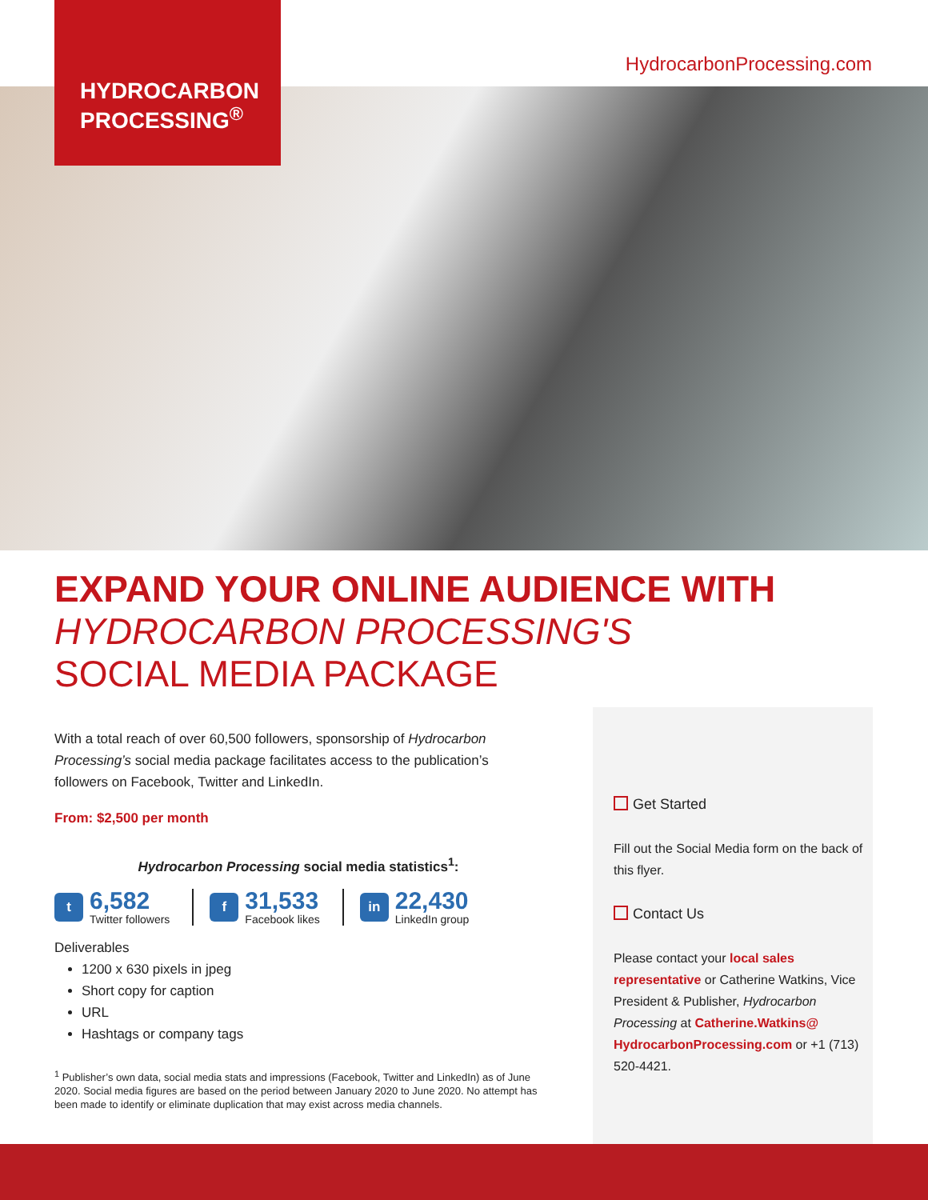HYDROCARBON
PROCESSING<sup>®</sup>
HydrocarbonProcessing.com
EXPAND YOUR ONLINE AUDIENCE WITH
HYDROCARBON PROCESSING'S
SOCIAL MEDIA PACKAGE
With a total reach of over 60,500 followers, sponsorship of Hydrocarbon Processing’s social media package facilitates access to the publication’s followers on Facebook, Twitter and LinkedIn.
From: $2,500 per month
Hydrocarbon Processing social media statistics<sup>1</sup>:
t
6,582
Twitter followers
f
31,533
Facebook likes
in
22,430
LinkedIn group
Deliverables
1200 x 630 pixels in jpeg
Short copy for caption
URL
Hashtags or company tags
<sup>1</sup> Publisher’s own data, social media stats and impressions (Facebook, Twitter and LinkedIn) as of June 2020. Social media figures are based on the period between January 2020 to June 2020. No attempt has been made to identify or eliminate duplication that may exist across media channels.
Get Started
Fill out the Social Media form on the back of this flyer.
Contact Us
Please contact your local sales representative or Catherine Watkins, Vice President & Publisher, Hydrocarbon Processing at Catherine.Watkins@ HydrocarbonProcessing.com or +1 (713) 520-4421.